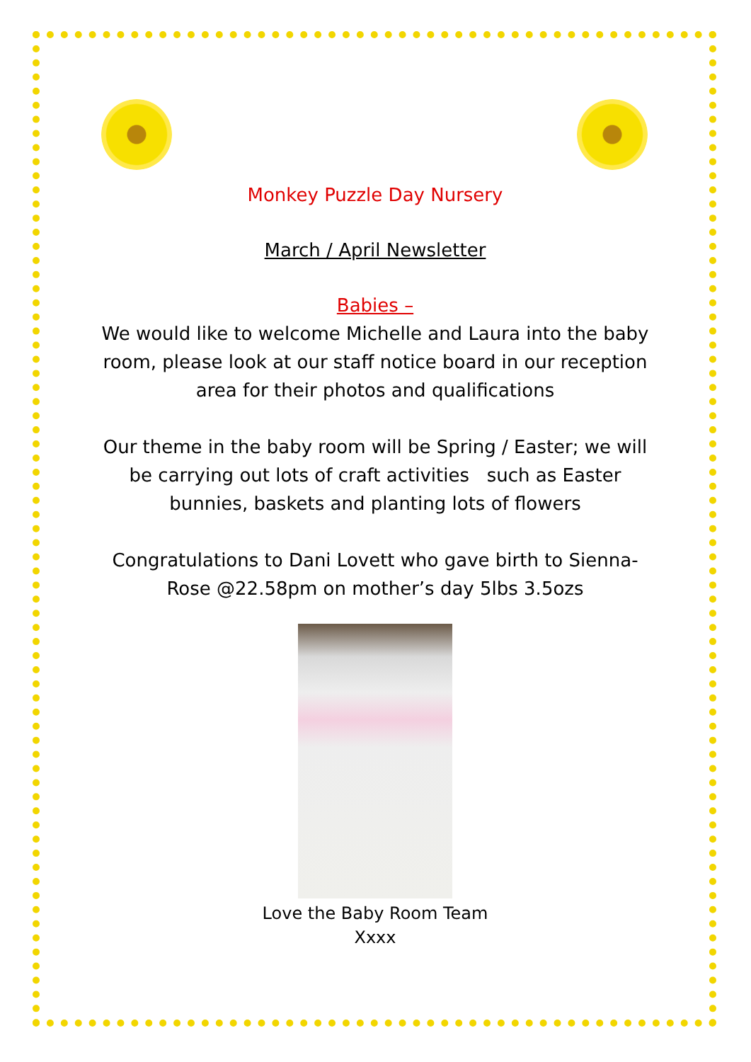Monkey Puzzle Day Nursery
March / April Newsletter
Babies –
We would like to welcome Michelle and Laura into the baby room, please look at our staff notice board in our reception area for their photos and qualifications
Our theme in the baby room will be Spring / Easter; we will be carrying out lots of craft activities such as Easter bunnies, baskets and planting lots of flowers
Congratulations to Dani Lovett who gave birth to Sienna-Rose @22.58pm on mother’s day 5lbs 3.5ozs
Love the Baby Room Team
Xxxx